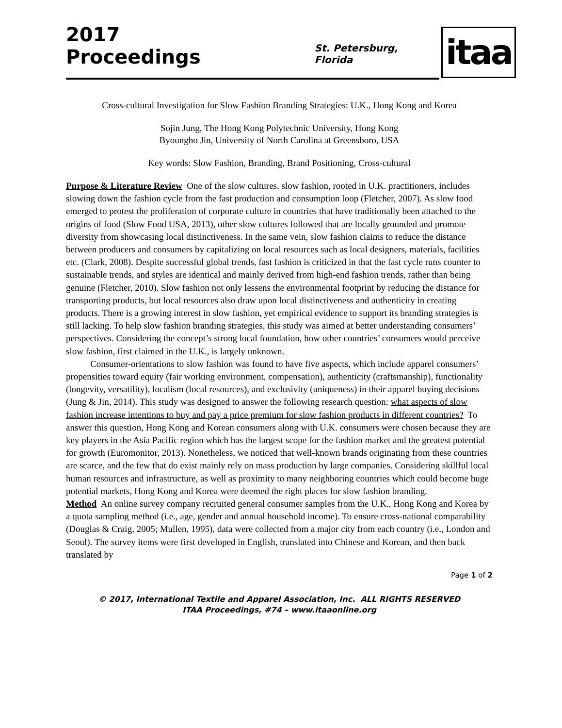2017 Proceedings
St. Petersburg, Florida
itaa
Cross-cultural Investigation for Slow Fashion Branding Strategies: U.K., Hong Kong and Korea
Sojin Jung, The Hong Kong Polytechnic University, Hong Kong
Byoungho Jin, University of North Carolina at Greensboro, USA
Key words: Slow Fashion, Branding, Brand Positioning, Cross-cultural
Purpose & Literature Review One of the slow cultures, slow fashion, rooted in U.K. practitioners, includes slowing down the fashion cycle from the fast production and consumption loop (Fletcher, 2007). As slow food emerged to protest the proliferation of corporate culture in countries that have traditionally been attached to the origins of food (Slow Food USA, 2013), other slow cultures followed that are locally grounded and promote diversity from showcasing local distinctiveness. In the same vein, slow fashion claims to reduce the distance between producers and consumers by capitalizing on local resources such as local designers, materials, facilities etc. (Clark, 2008). Despite successful global trends, fast fashion is criticized in that the fast cycle runs counter to sustainable trends, and styles are identical and mainly derived from high-end fashion trends, rather than being genuine (Fletcher, 2010). Slow fashion not only lessens the environmental footprint by reducing the distance for transporting products, but local resources also draw upon local distinctiveness and authenticity in creating products. There is a growing interest in slow fashion, yet empirical evidence to support its branding strategies is still lacking. To help slow fashion branding strategies, this study was aimed at better understanding consumers’ perspectives. Considering the concept’s strong local foundation, how other countries’ consumers would perceive slow fashion, first claimed in the U.K., is largely unknown.
Consumer-orientations to slow fashion was found to have five aspects, which include apparel consumers’ propensities toward equity (fair working environment, compensation), authenticity (craftsmanship), functionality (longevity, versatility), localism (local resources), and exclusivity (uniqueness) in their apparel buying decisions (Jung & Jin, 2014). This study was designed to answer the following research question: what aspects of slow fashion increase intentions to buy and pay a price premium for slow fashion products in different countries? To answer this question, Hong Kong and Korean consumers along with U.K. consumers were chosen because they are key players in the Asia Pacific region which has the largest scope for the fashion market and the greatest potential for growth (Euromonitor, 2013). Nonetheless, we noticed that well-known brands originating from these countries are scarce, and the few that do exist mainly rely on mass production by large companies. Considering skillful local human resources and infrastructure, as well as proximity to many neighboring countries which could become huge potential markets, Hong Kong and Korea were deemed the right places for slow fashion branding.
Method An online survey company recruited general consumer samples from the U.K., Hong Kong and Korea by a quota sampling method (i.e., age, gender and annual household income). To ensure cross-national comparability (Douglas & Craig, 2005; Mullen, 1995), data were collected from a major city from each country (i.e., London and Seoul). The survey items were first developed in English, translated into Chinese and Korean, and then back translated by
Page 1 of 2
© 2017, International Textile and Apparel Association, Inc. ALL RIGHTS RESERVED
ITAA Proceedings, #74 – www.itaaonline.org